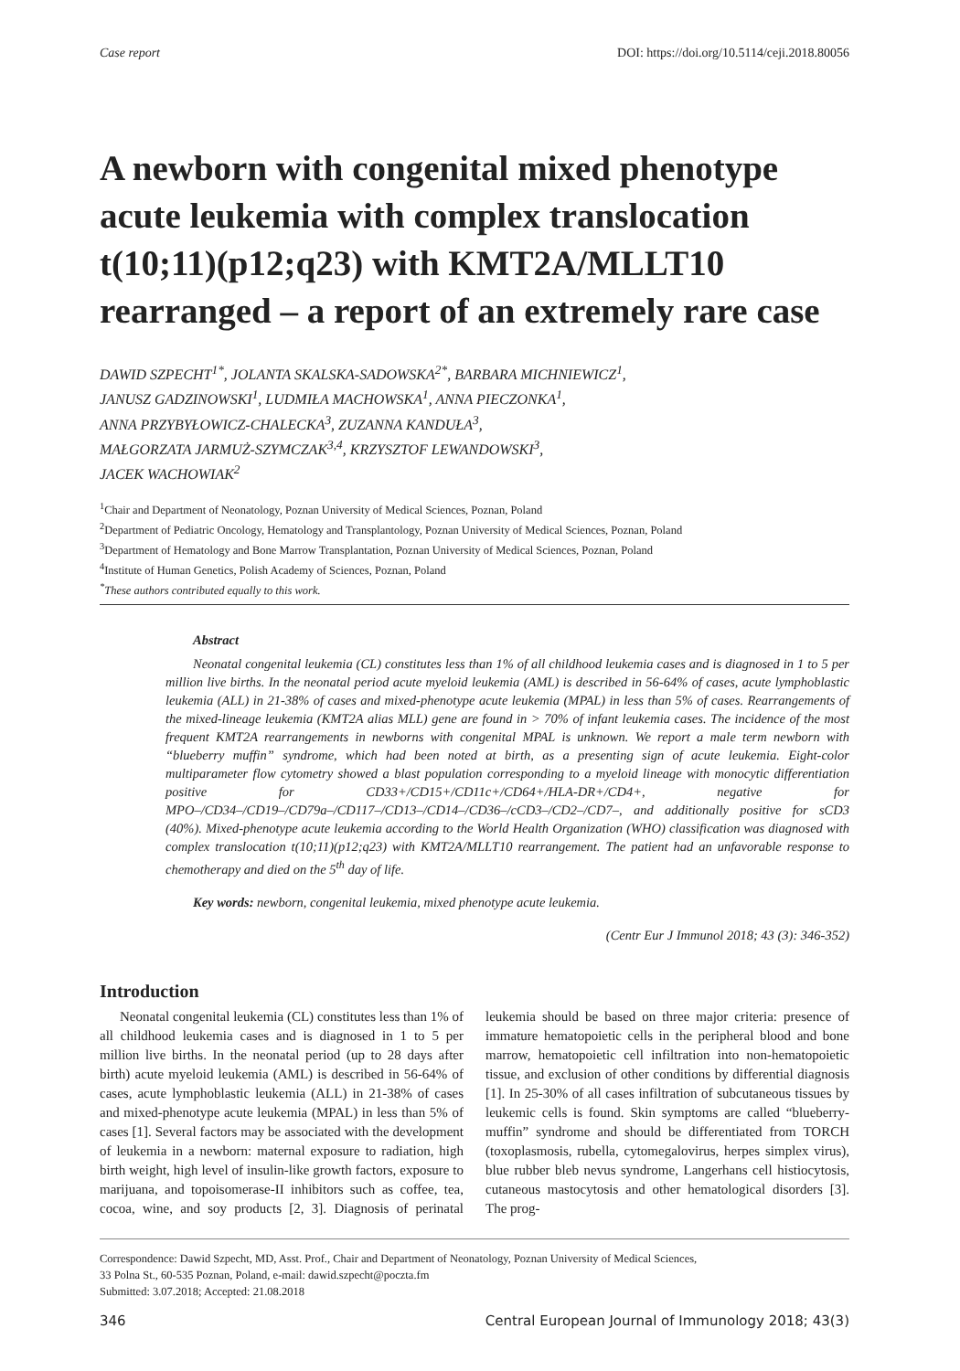Case report DOI: https://doi.org/10.5114/ceji.2018.80056
A newborn with congenital mixed phenotype acute leukemia with complex translocation t(10;11)(p12;q23) with KMT2A/MLLT10 rearranged – a report of an extremely rare case
DAWID SZPECHT<sup>1*</sup>, JOLANTA SKALSKA-SADOWSKA<sup>2*</sup>, BARBARA MICHNIEWICZ<sup>1</sup>,
JANUSZ GADZINOWSKI<sup>1</sup>, LUDMIŁA MACHOWSKA<sup>1</sup>, ANNA PIECZONKA<sup>1</sup>,
ANNA PRZYBYŁOWICZ-CHALECKA<sup>3</sup>, ZUZANNA KANDUŁA<sup>3</sup>,
MAŁGORZATA JARMUŻ-SZYMCZAK<sup>3,4</sup>, KRZYSZTOF LEWANDOWSKI<sup>3</sup>,
JACEK WACHOWIAK<sup>2</sup>
<sup>1</sup> Chair and Department of Neonatology, Poznan University of Medical Sciences, Poznan, Poland
<sup>2</sup> Department of Pediatric Oncology, Hematology and Transplantology, Poznan University of Medical Sciences, Poznan, Poland
<sup>3</sup> Department of Hematology and Bone Marrow Transplantation, Poznan University of Medical Sciences, Poznan, Poland
<sup>4</sup> Institute of Human Genetics, Polish Academy of Sciences, Poznan, Poland
<sup>*</sup> These authors contributed equally to this work.
Abstract
Neonatal congenital leukemia (CL) constitutes less than 1% of all childhood leukemia cases and is diagnosed in 1 to 5 per million live births. In the neonatal period acute myeloid leukemia (AML) is described in 56-64% of cases, acute lymphoblastic leukemia (ALL) in 21-38% of cases and mixed-phenotype acute leukemia (MPAL) in less than 5% of cases. Rearrangements of the mixed-lineage leukemia (KMT2A alias MLL) gene are found in > 70% of infant leukemia cases. The incidence of the most frequent KMT2A rearrangements in newborns with congenital MPAL is unknown. We report a male term newborn with “blueberry muffin” syndrome, which had been noted at birth, as a presenting sign of acute leukemia. Eight-color multiparameter flow cytometry showed a blast population corresponding to a myeloid lineage with monocytic differentiation positive for CD33+/CD15+/CD11c+/CD64+/HLA-DR+/CD4+, negative for MPO–/CD34–/CD19–/CD79a–/CD117–/CD13–/CD14–/CD36–/cCD3–/CD2–/CD7–, and additionally positive for sCD3 (40%). Mixed-phenotype acute leukemia according to the World Health Organization (WHO) classification was diagnosed with complex translocation t(10;11)(p12;q23) with KMT2A/MLLT10 rearrangement. The patient had an unfavorable response to chemotherapy and died on the 5<sup>th</sup> day of life.
Key words: newborn, congenital leukemia, mixed phenotype acute leukemia.
(Centr Eur J Immunol 2018; 43 (3): 346-352)
Introduction
Neonatal congenital leukemia (CL) constitutes less than 1% of all childhood leukemia cases and is diagnosed in 1 to 5 per million live births. In the neonatal period (up to 28 days after birth) acute myeloid leukemia (AML) is described in 56-64% of cases, acute lymphoblastic leukemia (ALL) in 21-38% of cases and mixed-phenotype acute leukemia (MPAL) in less than 5% of cases [1]. Several factors may be associated with the development of leukemia in a newborn: maternal exposure to radiation, high birth weight, high level of insulin-like growth factors, exposure to marijuana, and topoisomerase-II inhibitors such as coffee, tea, cocoa, wine, and soy products [2, 3]. Diagnosis of perinatal leukemia should be based on three major criteria: presence of immature hematopoietic cells in the peripheral blood and bone marrow, hematopoietic cell infiltration into non-hematopoietic tissue, and exclusion of other conditions by differential diagnosis [1]. In 25-30% of all cases infiltration of subcutaneous tissues by leukemic cells is found. Skin symptoms are called “blueberry-muffin” syndrome and should be differentiated from TORCH (toxoplasmosis, rubella, cytomegalovirus, herpes simplex virus), blue rubber bleb nevus syndrome, Langerhans cell histiocytosis, cutaneous mastocytosis and other hematological disorders [3]. The prog-
Correspondence: Dawid Szpecht, MD, Asst. Prof., Chair and Department of Neonatology, Poznan University of Medical Sciences,
33 Polna St., 60-535 Poznan, Poland, e-mail: dawid.szpecht@poczta.fm
Submitted: 3.07.2018; Accepted: 21.08.2018
346 Central European Journal of Immunology 2018; 43(3)